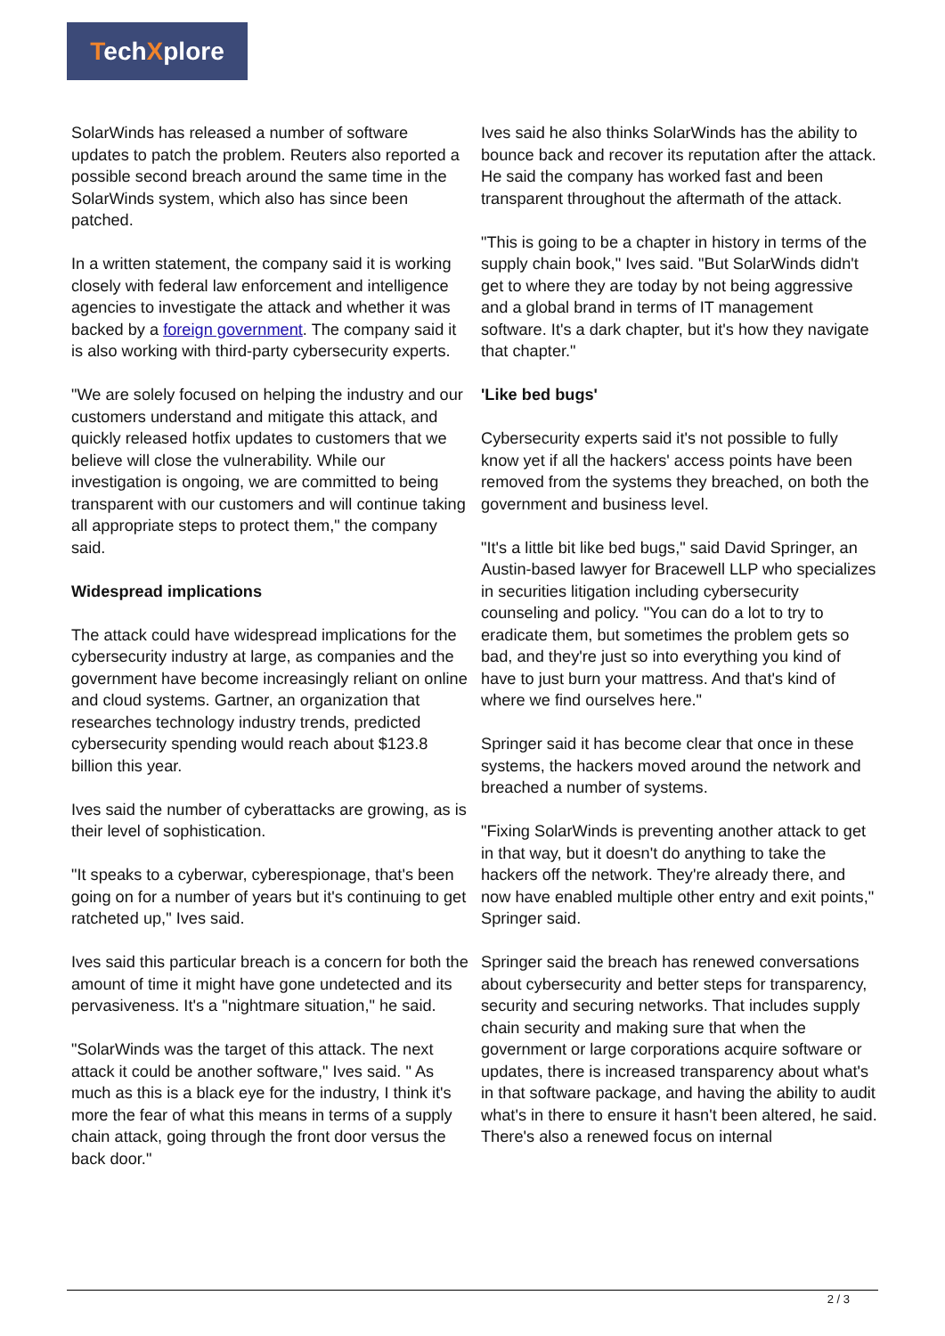TechXplore
SolarWinds has released a number of software updates to patch the problem. Reuters also reported a possible second breach around the same time in the SolarWinds system, which also has since been patched.
In a written statement, the company said it is working closely with federal law enforcement and intelligence agencies to investigate the attack and whether it was backed by a foreign government. The company said it is also working with third-party cybersecurity experts.
"We are solely focused on helping the industry and our customers understand and mitigate this attack, and quickly released hotfix updates to customers that we believe will close the vulnerability. While our investigation is ongoing, we are committed to being transparent with our customers and will continue taking all appropriate steps to protect them," the company said.
Widespread implications
The attack could have widespread implications for the cybersecurity industry at large, as companies and the government have become increasingly reliant on online and cloud systems. Gartner, an organization that researches technology industry trends, predicted cybersecurity spending would reach about $123.8 billion this year.
Ives said the number of cyberattacks are growing, as is their level of sophistication.
"It speaks to a cyberwar, cyberespionage, that's been going on for a number of years but it's continuing to get ratcheted up," Ives said.
Ives said this particular breach is a concern for both the amount of time it might have gone undetected and its pervasiveness. It's a "nightmare situation," he said.
"SolarWinds was the target of this attack. The next attack it could be another software," Ives said. " As much as this is a black eye for the industry, I think it's more the fear of what this means in terms of a supply chain attack, going through the front door versus the back door."
Ives said he also thinks SolarWinds has the ability to bounce back and recover its reputation after the attack. He said the company has worked fast and been transparent throughout the aftermath of the attack.
"This is going to be a chapter in history in terms of the supply chain book," Ives said. "But SolarWinds didn't get to where they are today by not being aggressive and a global brand in terms of IT management software. It's a dark chapter, but it's how they navigate that chapter."
'Like bed bugs'
Cybersecurity experts said it's not possible to fully know yet if all the hackers' access points have been removed from the systems they breached, on both the government and business level.
"It's a little bit like bed bugs," said David Springer, an Austin-based lawyer for Bracewell LLP who specializes in securities litigation including cybersecurity counseling and policy. "You can do a lot to try to eradicate them, but sometimes the problem gets so bad, and they're just so into everything you kind of have to just burn your mattress. And that's kind of where we find ourselves here."
Springer said it has become clear that once in these systems, the hackers moved around the network and breached a number of systems.
"Fixing SolarWinds is preventing another attack to get in that way, but it doesn't do anything to take the hackers off the network. They're already there, and now have enabled multiple other entry and exit points," Springer said.
Springer said the breach has renewed conversations about cybersecurity and better steps for transparency, security and securing networks. That includes supply chain security and making sure that when the government or large corporations acquire software or updates, there is increased transparency about what's in that software package, and having the ability to audit what's in there to ensure it hasn't been altered, he said. There's also a renewed focus on internal
2 / 3